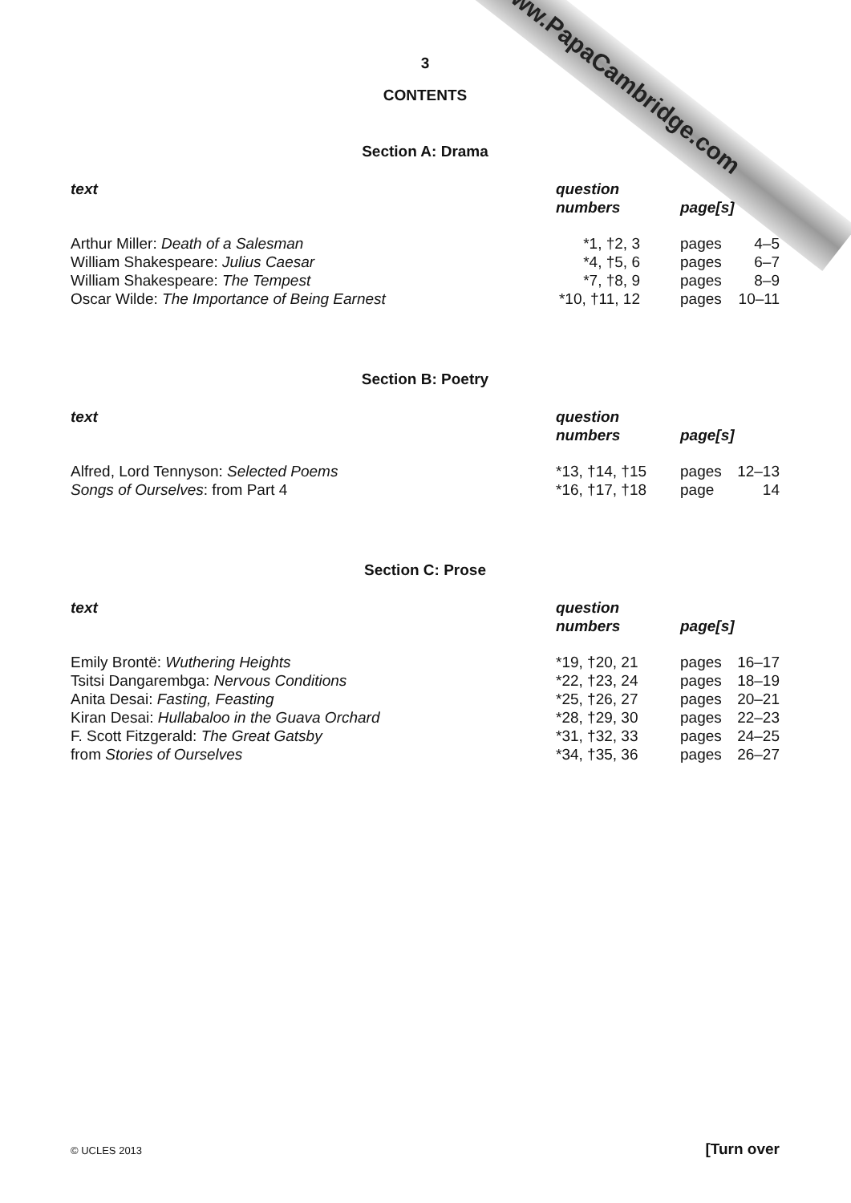www.PapaCambridge.com
3
CONTENTS
Section A: Drama
| text | question numbers | page[s] | |
| --- | --- | --- | --- |
| Arthur Miller: Death of a Salesman | *1, †2, 3 | pages | 4–5 |
| William Shakespeare: Julius Caesar | *4, †5, 6 | pages | 6–7 |
| William Shakespeare: The Tempest | *7, †8, 9 | pages | 8–9 |
| Oscar Wilde: The Importance of Being Earnest | *10, †11, 12 | pages | 10–11 |
Section B: Poetry
| text | question numbers | page[s] | |
| --- | --- | --- | --- |
| Alfred, Lord Tennyson: Selected Poems | *13, †14, †15 | pages | 12–13 |
| Songs of Ourselves : from Part 4 | *16, †17, †18 | page | 14 |
Section C: Prose
| text | question numbers | page[s] | |
| --- | --- | --- | --- |
| Emily Brontë: Wuthering Heights | *19, †20, 21 | pages | 16–17 |
| Tsitsi Dangarembga: Nervous Conditions | *22, †23, 24 | pages | 18–19 |
| Anita Desai: Fasting, Feasting | *25, †26, 27 | pages | 20–21 |
| Kiran Desai: Hullabaloo in the Guava Orchard | *28, †29, 30 | pages | 22–23 |
| F. Scott Fitzgerald: The Great Gatsby | *31, †32, 33 | pages | 24–25 |
| from Stories of Ourselves | *34, †35, 36 | pages | 26–27 |
© UCLES 2013 [Turn over